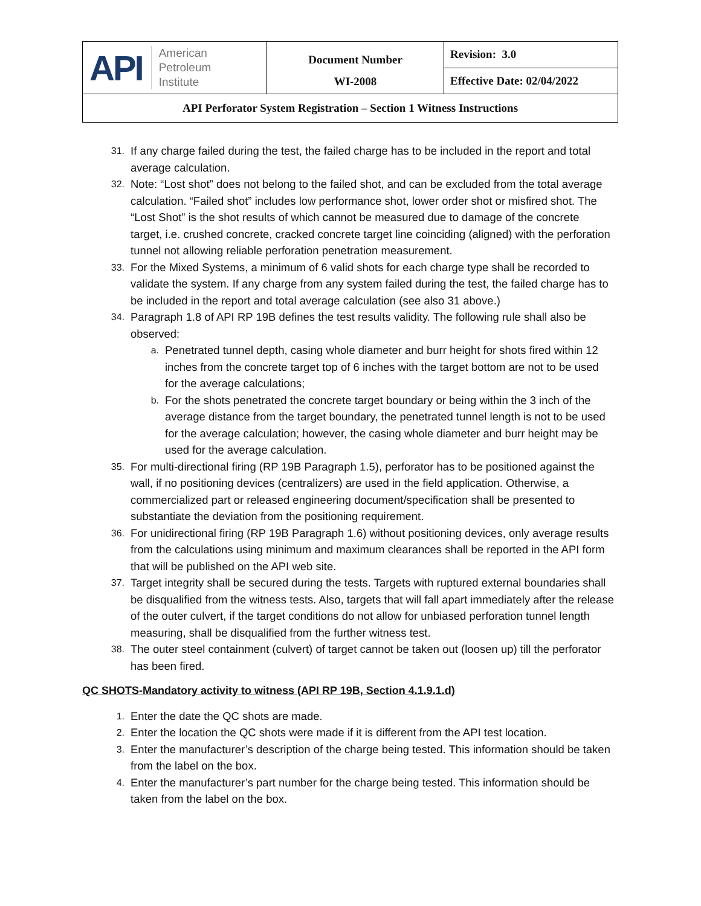| API American Petroleum Institute | Document Number WI-2008 | Revision: 3.0 |
| | | Effective Date: 02/04/2022 |
| API Perforator System Registration – Section 1 Witness Instructions | | |
31. If any charge failed during the test, the failed charge has to be included in the report and total average calculation.
32. Note: “Lost shot” does not belong to the failed shot, and can be excluded from the total average calculation. “Failed shot” includes low performance shot, lower order shot or misfired shot. The “Lost Shot” is the shot results of which cannot be measured due to damage of the concrete target, i.e. crushed concrete, cracked concrete target line coinciding (aligned) with the perforation tunnel not allowing reliable perforation penetration measurement.
33. For the Mixed Systems, a minimum of 6 valid shots for each charge type shall be recorded to validate the system. If any charge from any system failed during the test, the failed charge has to be included in the report and total average calculation (see also 31 above.)
34. Paragraph 1.8 of API RP 19B defines the test results validity. The following rule shall also be observed:
a. Penetrated tunnel depth, casing whole diameter and burr height for shots fired within 12 inches from the concrete target top of 6 inches with the target bottom are not to be used for the average calculations;
b. For the shots penetrated the concrete target boundary or being within the 3 inch of the average distance from the target boundary, the penetrated tunnel length is not to be used for the average calculation; however, the casing whole diameter and burr height may be used for the average calculation.
35. For multi-directional firing (RP 19B Paragraph 1.5), perforator has to be positioned against the wall, if no positioning devices (centralizers) are used in the field application. Otherwise, a commercialized part or released engineering document/specification shall be presented to substantiate the deviation from the positioning requirement.
36. For unidirectional firing (RP 19B Paragraph 1.6) without positioning devices, only average results from the calculations using minimum and maximum clearances shall be reported in the API form that will be published on the API web site.
37. Target integrity shall be secured during the tests. Targets with ruptured external boundaries shall be disqualified from the witness tests. Also, targets that will fall apart immediately after the release of the outer culvert, if the target conditions do not allow for unbiased perforation tunnel length measuring, shall be disqualified from the further witness test.
38. The outer steel containment (culvert) of target cannot be taken out (loosen up) till the perforator has been fired.
QC SHOTS-Mandatory activity to witness (API RP 19B, Section 4.1.9.1.d)
1. Enter the date the QC shots are made.
2. Enter the location the QC shots were made if it is different from the API test location.
3. Enter the manufacturer’s description of the charge being tested. This information should be taken from the label on the box.
4. Enter the manufacturer’s part number for the charge being tested. This information should be taken from the label on the box.